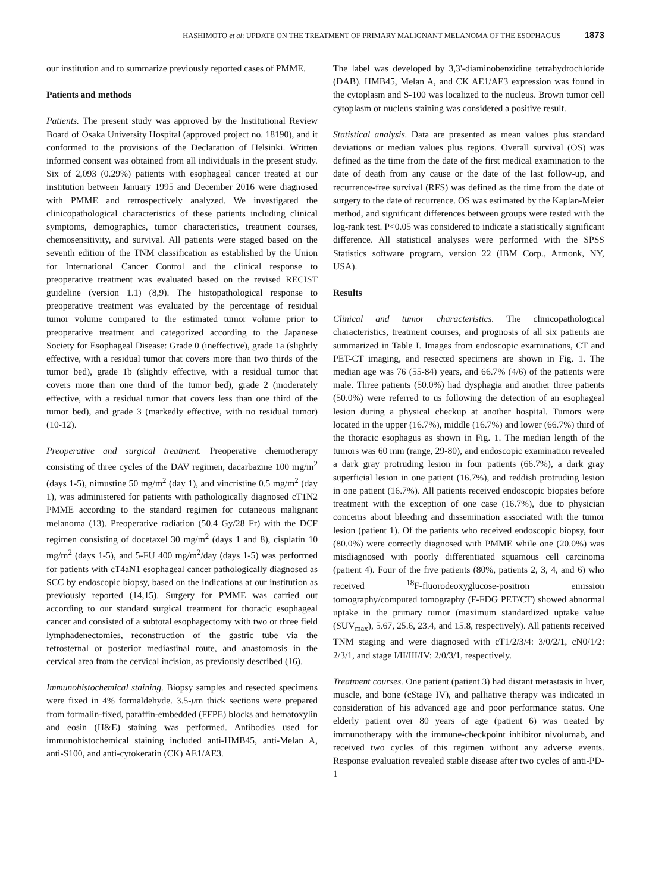HASHIMOTO et al: UPDATE ON THE TREATMENT OF PRIMARY MALIGNANT MELANOMA OF THE ESOPHAGUS 1873
our institution and to summarize previously reported cases of PMME.
Patients and methods
Patients. The present study was approved by the Institutional Review Board of Osaka University Hospital (approved project no. 18190), and it conformed to the provisions of the Declaration of Helsinki. Written informed consent was obtained from all individuals in the present study. Six of 2,093 (0.29%) patients with esophageal cancer treated at our institution between January 1995 and December 2016 were diagnosed with PMME and retrospectively analyzed. We investigated the clinicopathological characteristics of these patients including clinical symptoms, demographics, tumor characteristics, treatment courses, chemosensitivity, and survival. All patients were staged based on the seventh edition of the TNM classification as established by the Union for International Cancer Control and the clinical response to preoperative treatment was evaluated based on the revised RECIST guideline (version 1.1) (8,9). The histopathological response to preoperative treatment was evaluated by the percentage of residual tumor volume compared to the estimated tumor volume prior to preoperative treatment and categorized according to the Japanese Society for Esophageal Disease: Grade 0 (ineffective), grade 1a (slightly effective, with a residual tumor that covers more than two thirds of the tumor bed), grade 1b (slightly effective, with a residual tumor that covers more than one third of the tumor bed), grade 2 (moderately effective, with a residual tumor that covers less than one third of the tumor bed), and grade 3 (markedly effective, with no residual tumor) (10-12).
Preoperative and surgical treatment. Preoperative chemotherapy consisting of three cycles of the DAV regimen, dacarbazine 100 mg/m<sup>2</sup> (days 1-5), nimustine 50 mg/m<sup>2</sup> (day 1), and vincristine 0.5 mg/m<sup>2</sup> (day 1), was administered for patients with pathologically diagnosed cT1N2 PMME according to the standard regimen for cutaneous malignant melanoma (13). Preoperative radiation (50.4 Gy/28 Fr) with the DCF regimen consisting of docetaxel 30 mg/m<sup>2</sup> (days 1 and 8), cisplatin 10 mg/m<sup>2</sup> (days 1-5), and 5-FU 400 mg/m<sup>2</sup>/day (days 1-5) was performed for patients with cT4aN1 esophageal cancer pathologically diagnosed as SCC by endoscopic biopsy, based on the indications at our institution as previously reported (14,15). Surgery for PMME was carried out according to our standard surgical treatment for thoracic esophageal cancer and consisted of a subtotal esophagectomy with two or three field lymphadenectomies, reconstruction of the gastric tube via the retrosternal or posterior mediastinal route, and anastomosis in the cervical area from the cervical incision, as previously described (16).
Immunohistochemical staining. Biopsy samples and resected specimens were fixed in 4% formaldehyde. 3.5-μm thick sections were prepared from formalin-fixed, paraffin-embedded (FFPE) blocks and hematoxylin and eosin (H&E) staining was performed. Antibodies used for immunohistochemical staining included anti-HMB45, anti-Melan A, anti-S100, and anti-cytokeratin (CK) AE1/AE3.
The label was developed by 3,3'-diaminobenzidine tetrahydrochloride (DAB). HMB45, Melan A, and CK AE1/AE3 expression was found in the cytoplasm and S-100 was localized to the nucleus. Brown tumor cell cytoplasm or nucleus staining was considered a positive result.
Statistical analysis. Data are presented as mean values plus standard deviations or median values plus regions. Overall survival (OS) was defined as the time from the date of the first medical examination to the date of death from any cause or the date of the last follow-up, and recurrence-free survival (RFS) was defined as the time from the date of surgery to the date of recurrence. OS was estimated by the Kaplan-Meier method, and significant differences between groups were tested with the log-rank test. P<0.05 was considered to indicate a statistically significant difference. All statistical analyses were performed with the SPSS Statistics software program, version 22 (IBM Corp., Armonk, NY, USA).
Results
Clinical and tumor characteristics. The clinicopathological characteristics, treatment courses, and prognosis of all six patients are summarized in Table I. Images from endoscopic examinations, CT and PET-CT imaging, and resected specimens are shown in Fig. 1. The median age was 76 (55-84) years, and 66.7% (4/6) of the patients were male. Three patients (50.0%) had dysphagia and another three patients (50.0%) were referred to us following the detection of an esophageal lesion during a physical checkup at another hospital. Tumors were located in the upper (16.7%), middle (16.7%) and lower (66.7%) third of the thoracic esophagus as shown in Fig. 1. The median length of the tumors was 60 mm (range, 29-80), and endoscopic examination revealed a dark gray protruding lesion in four patients (66.7%), a dark gray superficial lesion in one patient (16.7%), and reddish protruding lesion in one patient (16.7%). All patients received endoscopic biopsies before treatment with the exception of one case (16.7%), due to physician concerns about bleeding and dissemination associated with the tumor lesion (patient 1). Of the patients who received endoscopic biopsy, four (80.0%) were correctly diagnosed with PMME while one (20.0%) was misdiagnosed with poorly differentiated squamous cell carcinoma (patient 4). Four of the five patients (80%, patients 2, 3, 4, and 6) who received <sup>18</sup>F-fluorodeoxyglucose-positron emission tomography/computed tomography (F-FDG PET/CT) showed abnormal uptake in the primary tumor (maximum standardized uptake value (SUV<sub>max</sub>), 5.67, 25.6, 23.4, and 15.8, respectively). All patients received TNM staging and were diagnosed with cT1/2/3/4: 3/0/2/1, cN0/1/2: 2/3/1, and stage I/II/III/IV: 2/0/3/1, respectively.
Treatment courses. One patient (patient 3) had distant metastasis in liver, muscle, and bone (cStage IV), and palliative therapy was indicated in consideration of his advanced age and poor performance status. One elderly patient over 80 years of age (patient 6) was treated by immunotherapy with the immune-checkpoint inhibitor nivolumab, and received two cycles of this regimen without any adverse events. Response evaluation revealed stable disease after two cycles of anti-PD-1